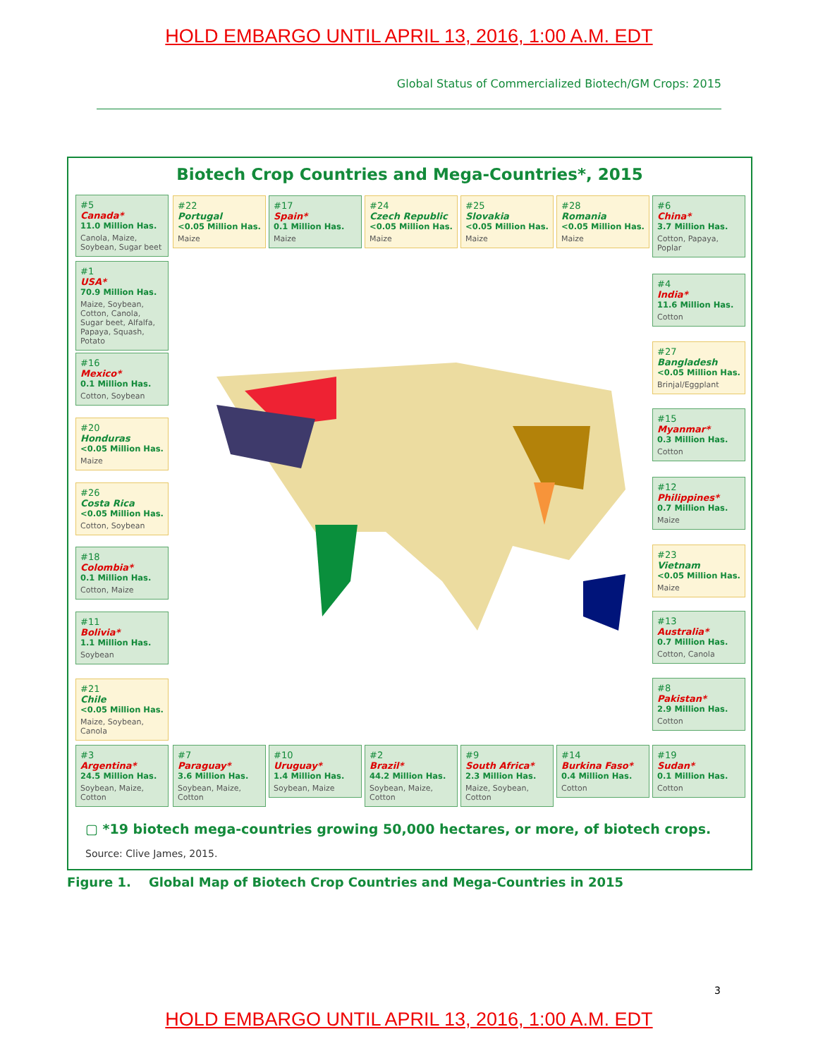HOLD EMBARGO UNTIL APRIL 13, 2016, 1:00 A.M. EDT
Global Status of Commercialized Biotech/GM Crops: 2015
Biotech Crop Countries and Mega-Countries*, 2015
#5
Canada*
11.0 Million Has.
Canola, Maize, Soybean, Sugar beet
#22
Portugal
<0.05 Million Has.
Maize
#17
Spain*
0.1 Million Has.
Maize
#24
Czech Republic
<0.05 Million Has.
Maize
#25
Slovakia
<0.05 Million Has.
Maize
#28
Romania
<0.05 Million Has.
Maize
#6
China*
3.7 Million Has.
Cotton, Papaya, Poplar
#1
USA*
70.9 Million Has.
Maize, Soybean, Cotton, Canola, Sugar beet, Alfalfa, Papaya, Squash, Potato
#4
India*
11.6 Million Has.
Cotton
#27
Bangladesh
<0.05 Million Has.
Brinjal/Eggplant
#16
Mexico*
0.1 Million Has.
Cotton, Soybean
#15
Myanmar*
0.3 Million Has.
Cotton
#20
Honduras
<0.05 Million Has.
Maize
#12
Philippines*
0.7 Million Has.
Maize
#26
Costa Rica
<0.05 Million Has.
Cotton, Soybean
#23
Vietnam
<0.05 Million Has.
Maize
#18
Colombia*
0.1 Million Has.
Cotton, Maize
#13
Australia*
0.7 Million Has.
Cotton, Canola
#11
Bolivia*
1.1 Million Has.
Soybean
#8
Pakistan*
2.9 Million Has.
Cotton
#21
Chile
<0.05 Million Has.
Maize, Soybean, Canola
#3
Argentina*
24.5 Million Has.
Soybean, Maize, Cotton
#7
Paraguay*
3.6 Million Has.
Soybean, Maize, Cotton
#10
Uruguay*
1.4 Million Has.
Soybean, Maize
#2
Brazil*
44.2 Million Has.
Soybean, Maize, Cotton
#9
South Africa*
2.3 Million Has.
Maize, Soybean, Cotton
#14
Burkina Faso*
0.4 Million Has.
Cotton
#19
Sudan*
0.1 Million Has.
Cotton
▢ *19 biotech mega-countries growing 50,000 hectares, or more, of biotech crops.
Source: Clive James, 2015.
Figure 1. Global Map of Biotech Crop Countries and Mega-Countries in 2015
3
HOLD EMBARGO UNTIL APRIL 13, 2016, 1:00 A.M. EDT